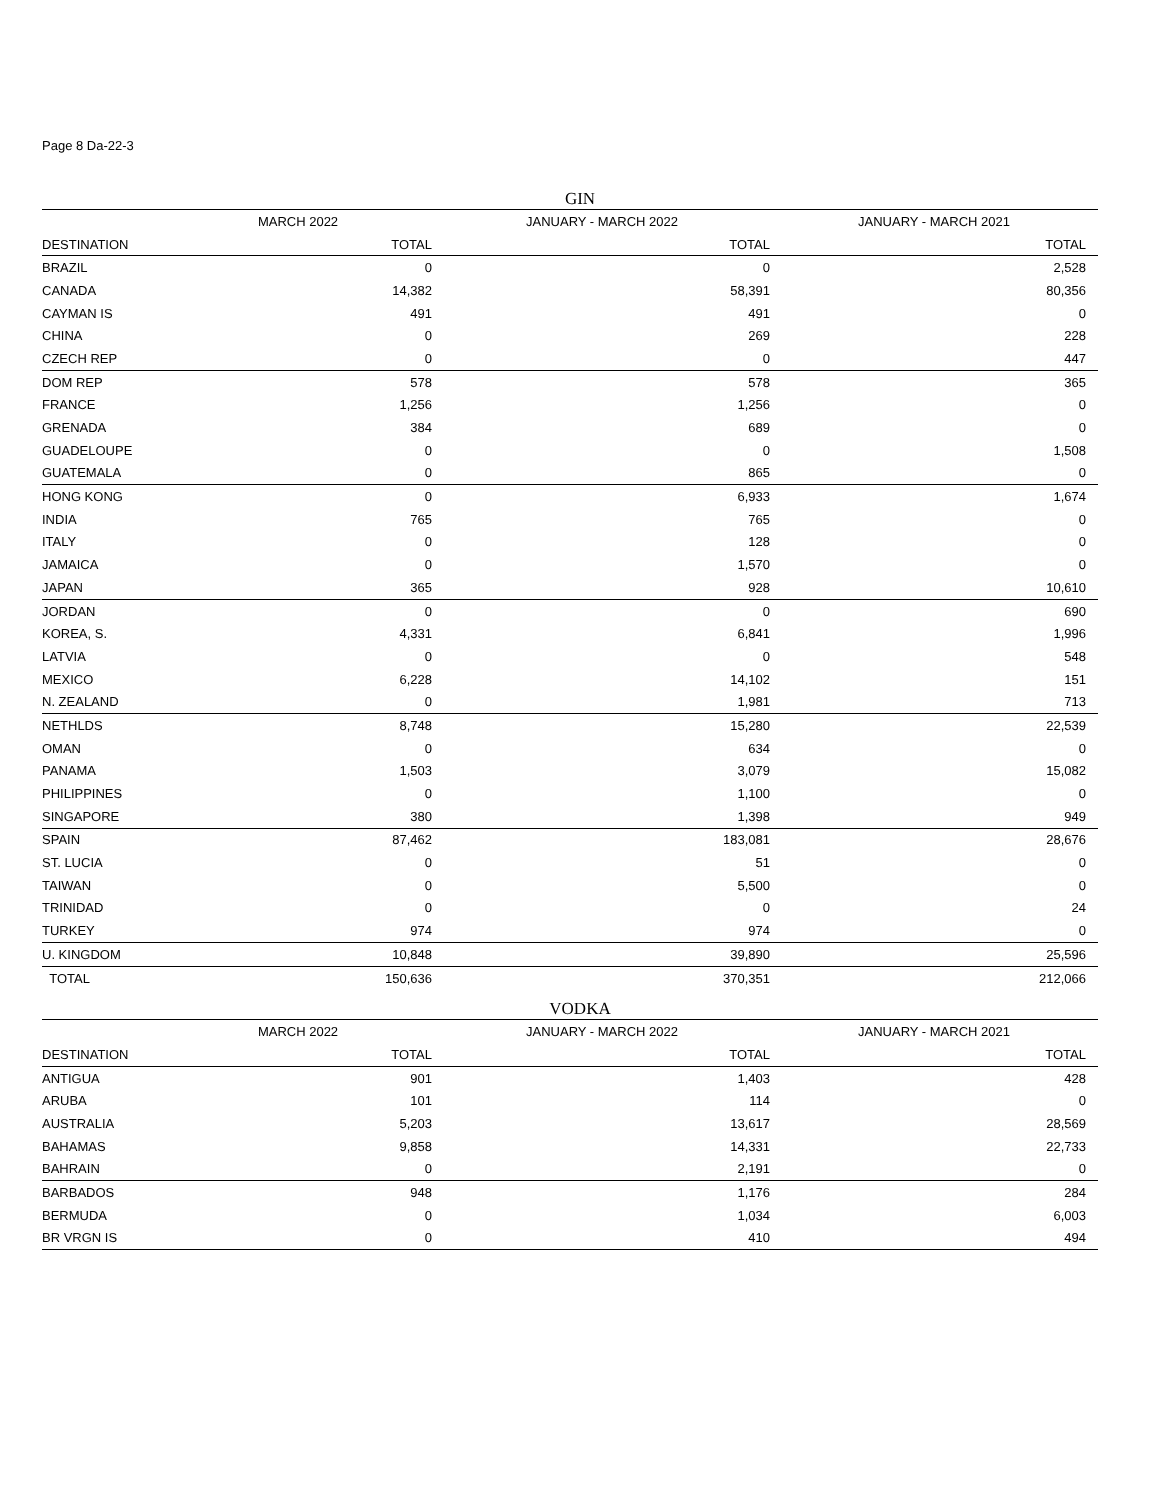Page 8 Da-22-3
GIN
| | MARCH 2022 | JANUARY - MARCH 2022 | JANUARY - MARCH 2021 |
| --- | --- | --- | --- |
| DESTINATION | TOTAL | TOTAL | TOTAL |
| BRAZIL | 0 | 0 | 2,528 |
| CANADA | 14,382 | 58,391 | 80,356 |
| CAYMAN IS | 491 | 491 | 0 |
| CHINA | 0 | 269 | 228 |
| CZECH REP | 0 | 0 | 447 |
| DOM REP | 578 | 578 | 365 |
| FRANCE | 1,256 | 1,256 | 0 |
| GRENADA | 384 | 689 | 0 |
| GUADELOUPE | 0 | 0 | 1,508 |
| GUATEMALA | 0 | 865 | 0 |
| HONG KONG | 0 | 6,933 | 1,674 |
| INDIA | 765 | 765 | 0 |
| ITALY | 0 | 128 | 0 |
| JAMAICA | 0 | 1,570 | 0 |
| JAPAN | 365 | 928 | 10,610 |
| JORDAN | 0 | 0 | 690 |
| KOREA, S. | 4,331 | 6,841 | 1,996 |
| LATVIA | 0 | 0 | 548 |
| MEXICO | 6,228 | 14,102 | 151 |
| N. ZEALAND | 0 | 1,981 | 713 |
| NETHLDS | 8,748 | 15,280 | 22,539 |
| OMAN | 0 | 634 | 0 |
| PANAMA | 1,503 | 3,079 | 15,082 |
| PHILIPPINES | 0 | 1,100 | 0 |
| SINGAPORE | 380 | 1,398 | 949 |
| SPAIN | 87,462 | 183,081 | 28,676 |
| ST. LUCIA | 0 | 51 | 0 |
| TAIWAN | 0 | 5,500 | 0 |
| TRINIDAD | 0 | 0 | 24 |
| TURKEY | 974 | 974 | 0 |
| U. KINGDOM | 10,848 | 39,890 | 25,596 |
| TOTAL | 150,636 | 370,351 | 212,066 |
VODKA
| | MARCH 2022 | JANUARY - MARCH 2022 | JANUARY - MARCH 2021 |
| --- | --- | --- | --- |
| DESTINATION | TOTAL | TOTAL | TOTAL |
| ANTIGUA | 901 | 1,403 | 428 |
| ARUBA | 101 | 114 | 0 |
| AUSTRALIA | 5,203 | 13,617 | 28,569 |
| BAHAMAS | 9,858 | 14,331 | 22,733 |
| BAHRAIN | 0 | 2,191 | 0 |
| BARBADOS | 948 | 1,176 | 284 |
| BERMUDA | 0 | 1,034 | 6,003 |
| BR VRGN IS | 0 | 410 | 494 |